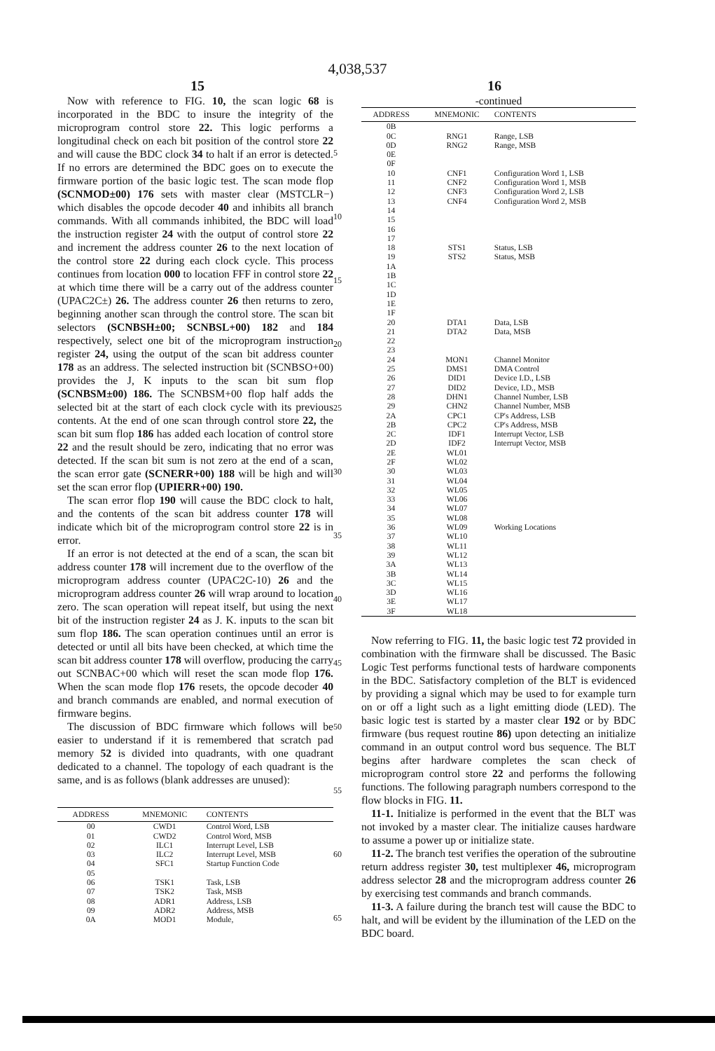4,038,537
15 16
Now with reference to FIG. 10, the scan logic 68 is incorporated in the BDC to insure the integrity of the microprogram control store 22. This logic performs a longitudinal check on each bit position of the control store 22 and will cause the BDC clock 34 to halt if an error is detected. If no errors are determined the BDC goes on to execute the firmware portion of the basic logic test. The scan mode flop (SCNMOD±00) 176 sets with master clear (MSTCLR−) which disables the opcode decoder 40 and inhibits all branch commands. With all commands inhibited, the BDC will load the instruction register 24 with the output of control store 22 and increment the address counter 26 to the next location of the control store 22 during each clock cycle. This process continues from location 000 to location FFF in control store 22 at which time there will be a carry out of the address counter (UPAC2C±) 26. The address counter 26 then returns to zero, beginning another scan through the control store. The scan bit selectors (SCNBSH±00; SCNBSL+00) 182 and 184 respectively, select one bit of the microprogram instruction register 24, using the output of the scan bit address counter 178 as an address. The selected instruction bit (SCNBSO+00) provides the J, K inputs to the scan bit sum flop (SCNBSM±00) 186. The SCNBSM+00 flop half adds the selected bit at the start of each clock cycle with its previous contents. At the end of one scan through control store 22, the scan bit sum flop 186 has added each location of control store 22 and the result should be zero, indicating that no error was detected. If the scan bit sum is not zero at the end of a scan, the scan error gate (SCNERR+00) 188 will be high and will set the scan error flop (UPIERR+00) 190.
The scan error flop 190 will cause the BDC clock to halt, and the contents of the scan bit address counter 178 will indicate which bit of the microprogram control store 22 is in error.
If an error is not detected at the end of a scan, the scan bit address counter 178 will increment due to the overflow of the microprogram address counter (UPAC2C-10) 26 and the microprogram address counter 26 will wrap around to location zero. The scan operation will repeat itself, but using the next bit of the instruction register 24 as J. K. inputs to the scan bit sum flop 186. The scan operation continues until an error is detected or until all bits have been checked, at which time the scan bit address counter 178 will overflow, producing the carry out SCNBAC+00 which will reset the scan mode flop 176. When the scan mode flop 176 resets, the opcode decoder 40 and branch commands are enabled, and normal execution of firmware begins.
The discussion of BDC firmware which follows will be easier to understand if it is remembered that scratch pad memory 52 is divided into quadrants, with one quadrant dedicated to a channel. The topology of each quadrant is the same, and is as follows (blank addresses are unused):
| ADDRESS | MNEMONIC | CONTENTS |
| --- | --- | --- |
| 00 | CWD1 | Control Word, LSB |
| 01 | CWD2 | Control Word, MSB |
| 02 | ILC1 | Interrupt Level, LSB |
| 03 | ILC2 | Interrupt Level, MSB |
| 04 | SFC1 | Startup Function Code |
| 05 | | |
| 06 | TSK1 | Task, LSB |
| 07 | TSK2 | Task, MSB |
| 08 | ADR1 | Address, LSB |
| 09 | ADR2 | Address, MSB |
| 0A | MOD1 | Module, |
5
10
15
20
25
30
35
40
45
50
55
60
65
-continued
| ADDRESS | MNEMONIC | CONTENTS |
| --- | --- | --- |
| 0B | | |
| 0C | RNG1 | Range, LSB |
| 0D | RNG2 | Range, MSB |
| 0E | | |
| 0F | | |
| 10 | CNF1 | Configuration Word 1, LSB |
| 11 | CNF2 | Configuration Word 1, MSB |
| 12 | CNF3 | Configuration Word 2, LSB |
| 13 | CNF4 | Configuration Word 2, MSB |
| 14 | | |
| 15 | | |
| 16 | | |
| 17 | | |
| 18 | STS1 | Status, LSB |
| 19 | STS2 | Status, MSB |
| 1A | | |
| 1B | | |
| 1C | | |
| 1D | | |
| 1E | | |
| 1F | | |
| 20 | DTA1 | Data, LSB |
| 21 | DTA2 | Data, MSB |
| 22 | | |
| 23 | | |
| 24 | MON1 | Channel Monitor |
| 25 | DMS1 | DMA Control |
| 26 | DID1 | Device I.D., LSB |
| 27 | DID2 | Device, I.D., MSB |
| 28 | DHN1 | Channel Number, LSB |
| 29 | CHN2 | Channel Number, MSB |
| 2A | CPC1 | CP's Address, LSB |
| 2B | CPC2 | CP's Address, MSB |
| 2C | IDF1 | Interrupt Vector, LSB |
| 2D | IDF2 | Interrupt Vector, MSB |
| 2E | WL01 | |
| 2F | WL02 | |
| 30 | WL03 | |
| 31 | WL04 | |
| 32 | WL05 | |
| 33 | WL06 | |
| 34 | WL07 | |
| 35 | WL08 | |
| 36 | WL09 | Working Locations |
| 37 | WL10 | |
| 38 | WL11 | |
| 39 | WL12 | |
| 3A | WL13 | |
| 3B | WL14 | |
| 3C | WL15 | |
| 3D | WL16 | |
| 3E | WL17 | |
| 3F | WL18 | |
Now referring to FIG. 11, the basic logic test 72 provided in combination with the firmware shall be discussed. The Basic Logic Test performs functional tests of hardware components in the BDC. Satisfactory completion of the BLT is evidenced by providing a signal which may be used to for example turn on or off a light such as a light emitting diode (LED). The basic logic test is started by a master clear 192 or by BDC firmware (bus request routine 86) upon detecting an initialize command in an output control word bus sequence. The BLT begins after hardware completes the scan check of microprogram control store 22 and performs the following functions. The following paragraph numbers correspond to the flow blocks in FIG. 11.
11-1. Initialize is performed in the event that the BLT was not invoked by a master clear. The initialize causes hardware to assume a power up or initialize state.
11-2. The branch test verifies the operation of the subroutine return address register 30, test multiplexer 46, microprogram address selector 28 and the microprogram address counter 26 by exercising test commands and branch commands.
11-3. A failure during the branch test will cause the BDC to halt, and will be evident by the illumination of the LED on the BDC board.